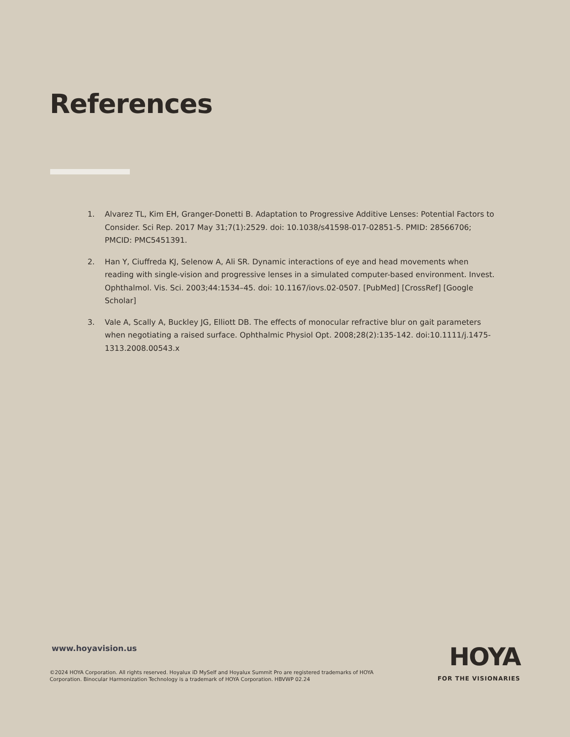References
1. Alvarez TL, Kim EH, Granger-Donetti B. Adaptation to Progressive Additive Lenses: Potential Factors to Consider. Sci Rep. 2017 May 31;7(1):2529. doi: 10.1038/s41598-017-02851-5. PMID: 28566706; PMCID: PMC5451391.
2. Han Y, Ciuffreda KJ, Selenow A, Ali SR. Dynamic interactions of eye and head movements when reading with single-vision and progressive lenses in a simulated computer-based environment. Invest. Ophthalmol. Vis. Sci. 2003;44:1534–45. doi: 10.1167/iovs.02-0507. [PubMed] [CrossRef] [Google Scholar]
3. Vale A, Scally A, Buckley JG, Elliott DB. The effects of monocular refractive blur on gait parameters when negotiating a raised surface. Ophthalmic Physiol Opt. 2008;28(2):135-142. doi:10.1111/j.1475-1313.2008.00543.x
www.hoyavision.us
©2024 HOYA Corporation. All rights reserved. Hoyalux iD MySelf and Hoyalux Summit Pro are registered trademarks of HOYA Corporation. Binocular Harmonization Technology is a trademark of HOYA Corporation. HBVWP 02.24
HOYA
FOR THE VISIONARIES